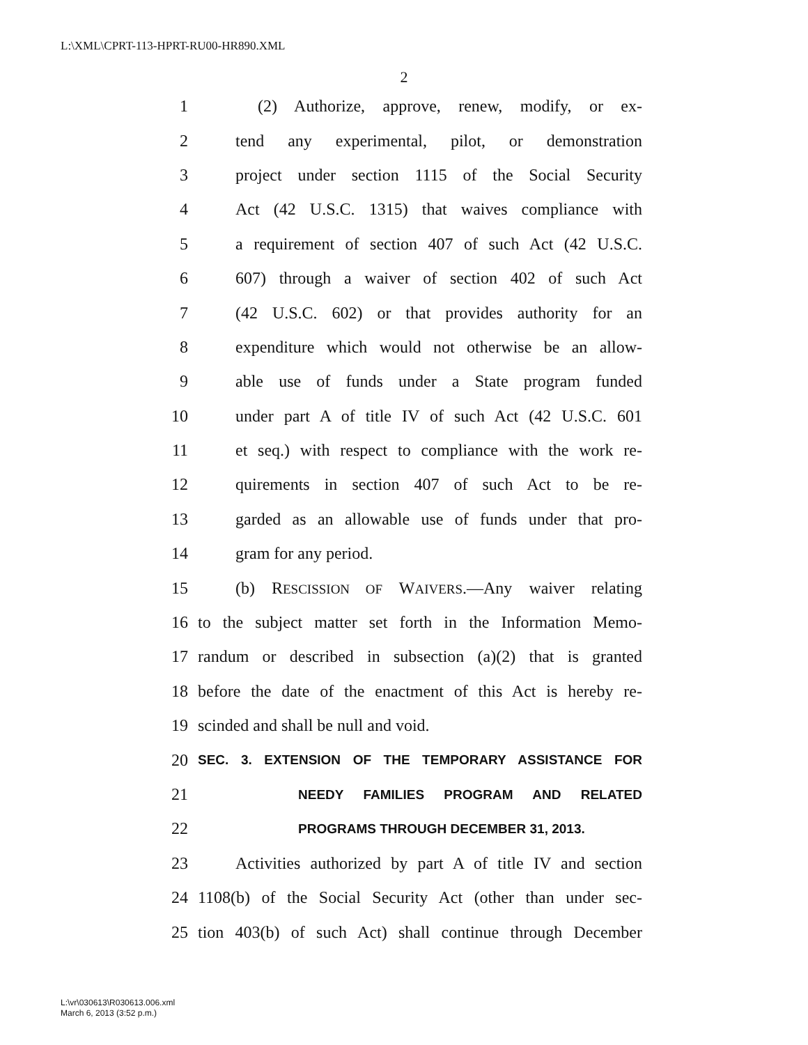L:\XML\CPRT-113-HPRT-RU00-HR890.XML
2
1 (2) Authorize, approve, renew, modify, or ex-
2 tend any experimental, pilot, or demonstration
3 project under section 1115 of the Social Security
4 Act (42 U.S.C. 1315) that waives compliance with
5 a requirement of section 407 of such Act (42 U.S.C.
6 607) through a waiver of section 402 of such Act
7 (42 U.S.C. 602) or that provides authority for an
8 expenditure which would not otherwise be an allow-
9 able use of funds under a State program funded
10 under part A of title IV of such Act (42 U.S.C. 601
11 et seq.) with respect to compliance with the work re-
12 quirements in section 407 of such Act to be re-
13 garded as an allowable use of funds under that pro-
14 gram for any period.
15 (b) RESCISSION OF WAIVERS.—Any waiver relating
16 to the subject matter set forth in the Information Memo-
17 randum or described in subsection (a)(2) that is granted
18 before the date of the enactment of this Act is hereby re-
19 scinded and shall be null and void.
20 SEC. 3. EXTENSION OF THE TEMPORARY ASSISTANCE FOR
21 NEEDY FAMILIES PROGRAM AND RELATED
22 PROGRAMS THROUGH DECEMBER 31, 2013.
23 Activities authorized by part A of title IV and section
24 1108(b) of the Social Security Act (other than under sec-
25 tion 403(b) of such Act) shall continue through December
L:\vr\030613\R030613.006.xml
March 6, 2013 (3:52 p.m.)